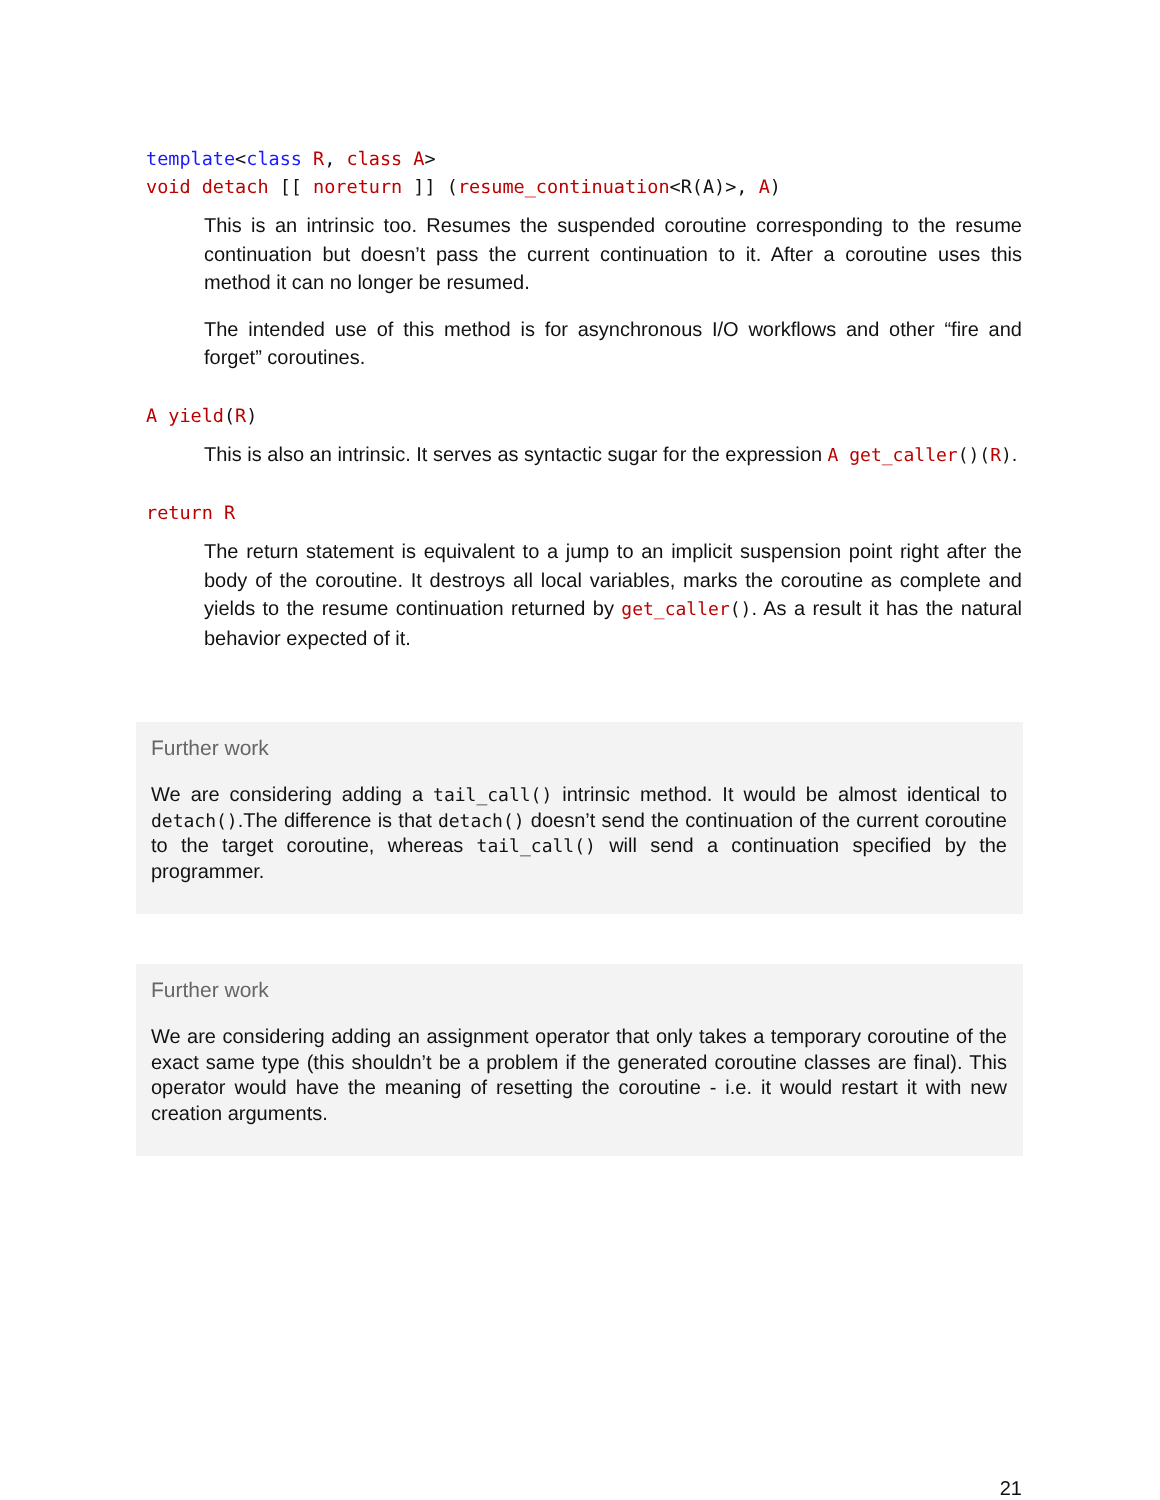template<class R, class A>
void detach [[ noreturn ]] (resume_continuation<R(A)>, A)
This is an intrinsic too. Resumes the suspended coroutine corresponding to the resume continuation but doesn’t pass the current continuation to it. After a coroutine uses this method it can no longer be resumed.
The intended use of this method is for asynchronous I/O workflows and other “fire and forget” coroutines.
A yield(R)
This is also an intrinsic. It serves as syntactic sugar for the expression A get_caller()(R).
return R
The return statement is equivalent to a jump to an implicit suspension point right after the body of the coroutine. It destroys all local variables, marks the coroutine as complete and yields to the resume continuation returned by get_caller(). As a result it has the natural behavior expected of it.
Further work
We are considering adding a tail_call() intrinsic method. It would be almost identical to detach().The difference is that detach() doesn’t send the continuation of the current coroutine to the target coroutine, whereas tail_call() will send a continuation specified by the programmer.
Further work
We are considering adding an assignment operator that only takes a temporary coroutine of the exact same type (this shouldn’t be a problem if the generated coroutine classes are final). This operator would have the meaning of resetting the coroutine - i.e. it would restart it with new creation arguments.
21